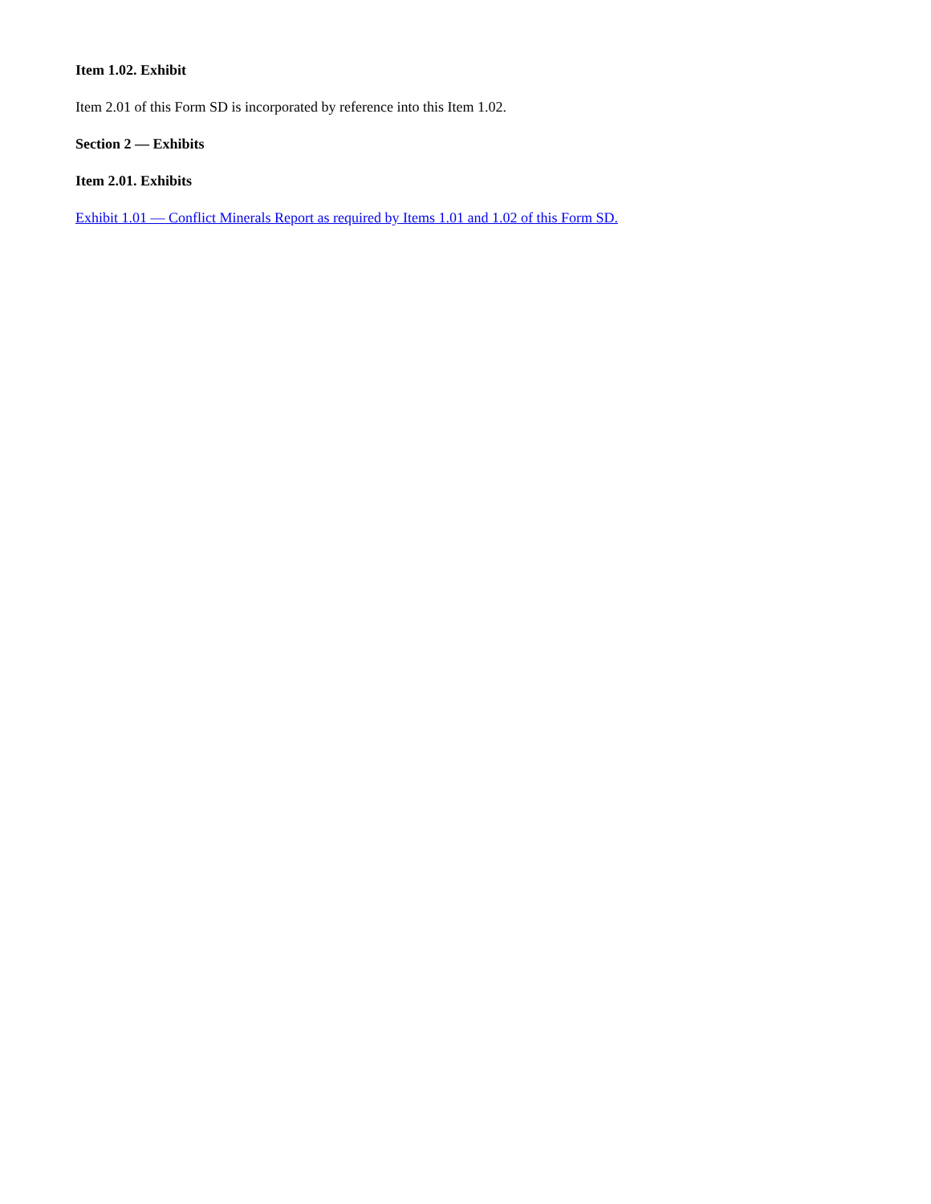Item 1.02. Exhibit
Item 2.01 of this Form SD is incorporated by reference into this Item 1.02.
Section 2 — Exhibits
Item 2.01. Exhibits
Exhibit 1.01 — Conflict Minerals Report as required by Items 1.01 and 1.02 of this Form SD.